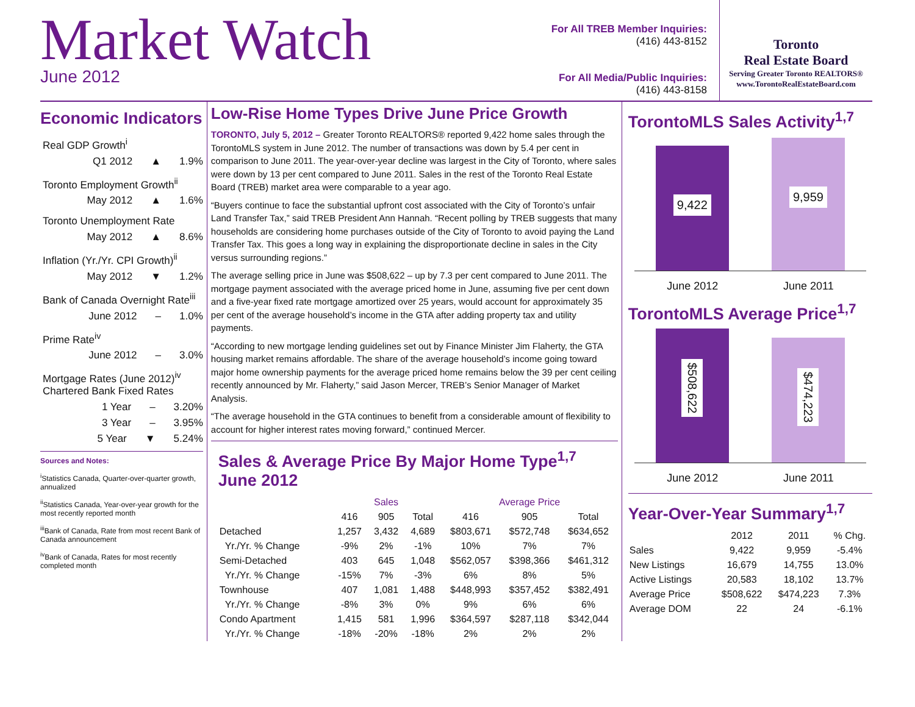Market Watch
June 2012
For All TREB Member Inquiries:
(416) 443-8152
For All Media/Public Inquiries:
(416) 443-8158
Toronto
Real Estate Board
Serving Greater Toronto REALTORS®
www.TorontoRealEstateBoard.com
Economic Indicators
Real GDP Growth<sup>i</sup>
Q1 2012 ▲ 1.9%
Toronto Employment Growth<sup>ii</sup>
May 2012 ▲ 1.6%
Toronto Unemployment Rate
May 2012 ▲ 8.6%
Inflation (Yr./Yr. CPI Growth)<sup>ii</sup>
May 2012 ▼ 1.2%
Bank of Canada Overnight Rate<sup>iii</sup>
June 2012 – 1.0%
Prime Rate<sup>iv</sup>
June 2012 – 3.0%
Mortgage Rates (June 2012)<sup>iv</sup>
Chartered Bank Fixed Rates
1 Year – 3.20%
3 Year – 3.95%
5 Year ▼ 5.24%
Sources and Notes:
<sup>i</sup> Statistics Canada, Quarter-over-quarter growth, annualized
<sup>ii</sup>Statistics Canada, Year-over-year growth for the most recently reported month
<sup>iii</sup>Bank of Canada, Rate from most recent Bank of Canada announcement
<sup>iv</sup>Bank of Canada, Rates for most recently completed month
Low-Rise Home Types Drive June Price Growth
TORONTO, July 5, 2012 – Greater Toronto REALTORS® reported 9,422 home sales through the TorontoMLS system in June 2012. The number of transactions was down by 5.4 per cent in comparison to June 2011. The year-over-year decline was largest in the City of Toronto, where sales were down by 13 per cent compared to June 2011. Sales in the rest of the Toronto Real Estate Board (TREB) market area were comparable to a year ago.
“Buyers continue to face the substantial upfront cost associated with the City of Toronto’s unfair Land Transfer Tax,” said TREB President Ann Hannah. “Recent polling by TREB suggests that many households are considering home purchases outside of the City of Toronto to avoid paying the Land Transfer Tax. This goes a long way in explaining the disproportionate decline in sales in the City versus surrounding regions.”
The average selling price in June was $508,622 – up by 7.3 per cent compared to June 2011. The mortgage payment associated with the average priced home in June, assuming five per cent down and a five-year fixed rate mortgage amortized over 25 years, would account for approximately 35 per cent of the average household’s income in the GTA after adding property tax and utility payments.
“According to new mortgage lending guidelines set out by Finance Minister Jim Flaherty, the GTA housing market remains affordable. The share of the average household’s income going toward major home ownership payments for the average priced home remains below the 39 per cent ceiling recently announced by Mr. Flaherty,” said Jason Mercer, TREB’s Senior Manager of Market Analysis.
“The average household in the GTA continues to benefit from a considerable amount of flexibility to account for higher interest rates moving forward,” continued Mercer.
Sales & Average Price By Major Home Type<sup>1,7</sup>
June 2012
| | Sales | | | Average Price | | |
| --- | --- | --- | --- | --- | --- | --- |
| | 416 | 905 | Total | 416 | 905 | Total |
| Detached | 1,257 | 3,432 | 4,689 | $803,671 | $572,748 | $634,652 |
| Yr./Yr. % Change | -9% | 2% | -1% | 10% | 7% | 7% |
| Semi-Detached | 403 | 645 | 1,048 | $562,057 | $398,366 | $461,312 |
| Yr./Yr. % Change | -15% | 7% | -3% | 6% | 8% | 5% |
| Townhouse | 407 | 1,081 | 1,488 | $448,993 | $357,452 | $382,491 |
| Yr./Yr. % Change | -8% | 3% | 0% | 9% | 6% | 6% |
| Condo Apartment | 1,415 | 581 | 1,996 | $364,597 | $287,118 | $342,044 |
| Yr./Yr. % Change | -18% | -20% | -18% | 2% | 2% | 2% |
TorontoMLS Sales Activity<sup>1,7</sup>
9,422
9,959
June 2012 June 2011
TorontoMLS Average Price<sup>1,7</sup>
$508,622
$474,223
June 2012 June 2011
Year-Over-Year Summary<sup>1,7</sup>
| | 2012 | 2011 | % Chg. |
| --- | --- | --- | --- |
| Sales | 9,422 | 9,959 | -5.4% |
| New Listings | 16,679 | 14,755 | 13.0% |
| Active Listings | 20,583 | 18,102 | 13.7% |
| Average Price | $508,622 | $474,223 | 7.3% |
| Average DOM | 22 | 24 | -6.1% |